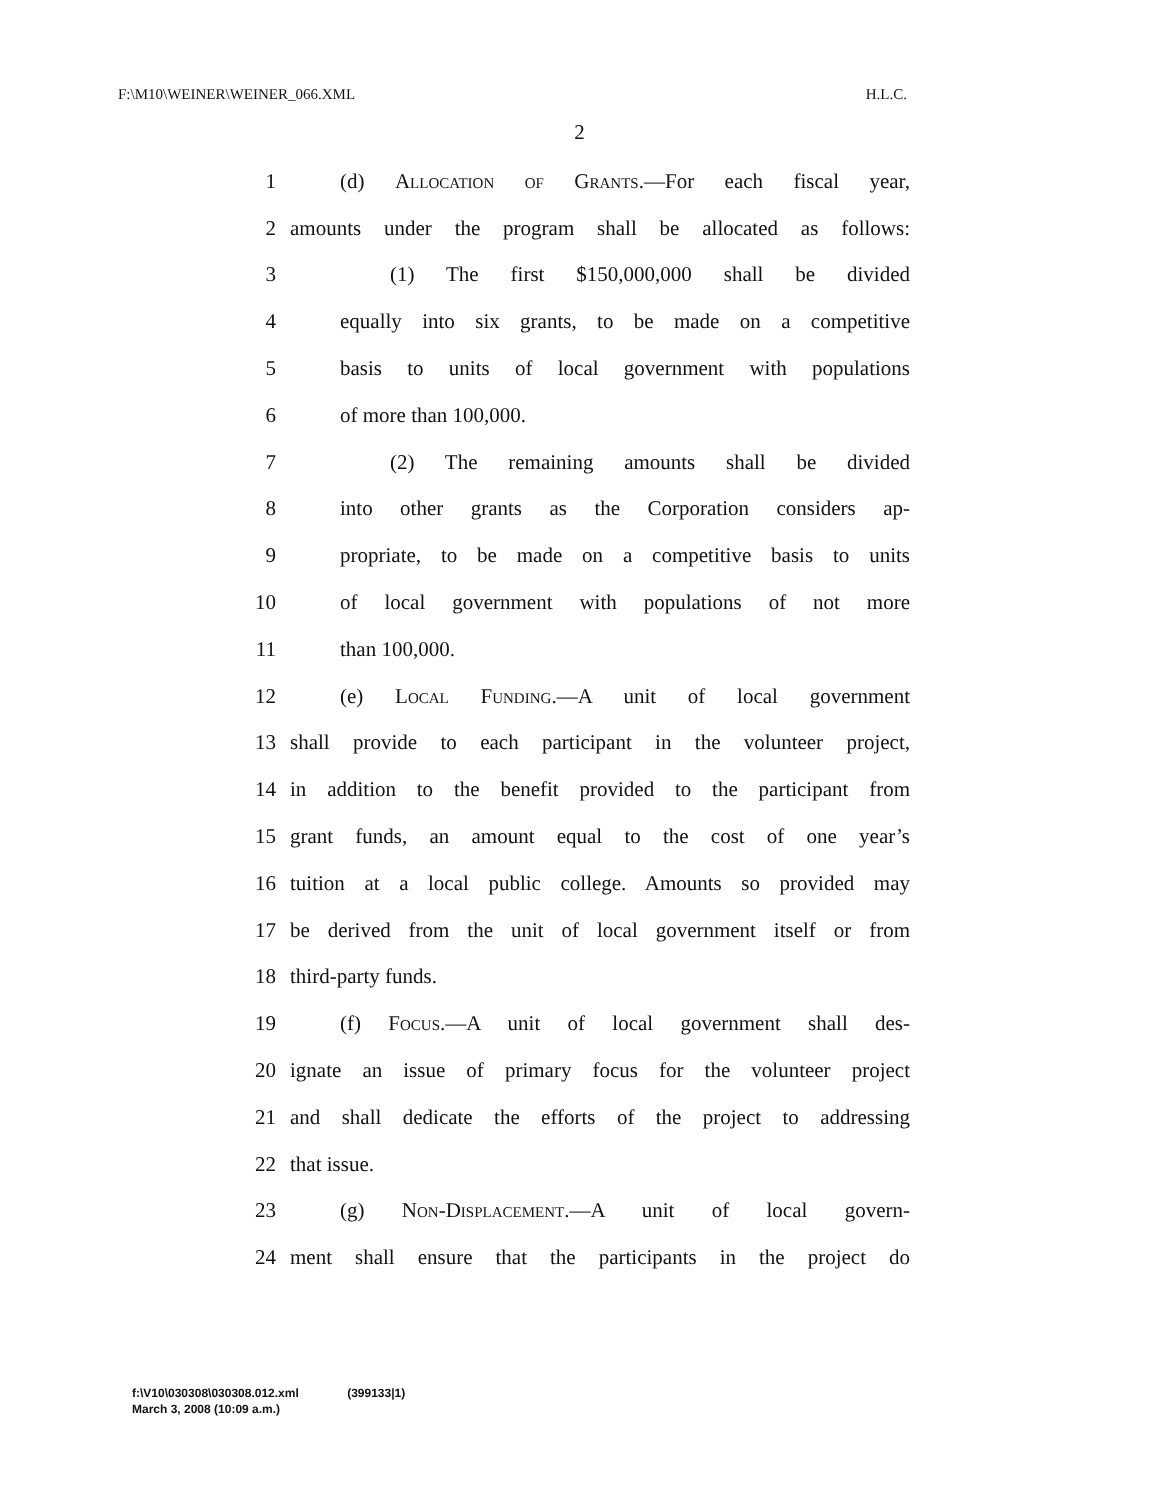F:\M10\WEINER\WEINER_066.XML H.L.C.
2
1
(d) Allocation of Grants.—For each fiscal year,
2
amounts under the program shall be allocated as follows:
3
(1) The first $150,000,000 shall be divided
4
equally into six grants, to be made on a competitive
5
basis to units of local government with populations
6 of more than 100,000.
7
(2) The remaining amounts shall be divided
8
into other grants as the Corporation considers ap-
9
propriate, to be made on a competitive basis to units
10
of local government with populations of not more
11 than 100,000.
12
(e) Local Funding.—A unit of local government
13
shall provide to each participant in the volunteer project,
14
in addition to the benefit provided to the participant from
15
grant funds, an amount equal to the cost of one year’s
16
tuition at a local public college. Amounts so provided may
17
be derived from the unit of local government itself or from
18 third-party funds.
19
(f) Focus.—A unit of local government shall des-
20
ignate an issue of primary focus for the volunteer project
21
and shall dedicate the efforts of the project to addressing
22 that issue.
23
(g) Non-Displacement.—A unit of local govern-
24
ment shall ensure that the participants in the project do
f:\V10\030308\030308.012.xml (399133|1)
March 3, 2008 (10:09 a.m.)